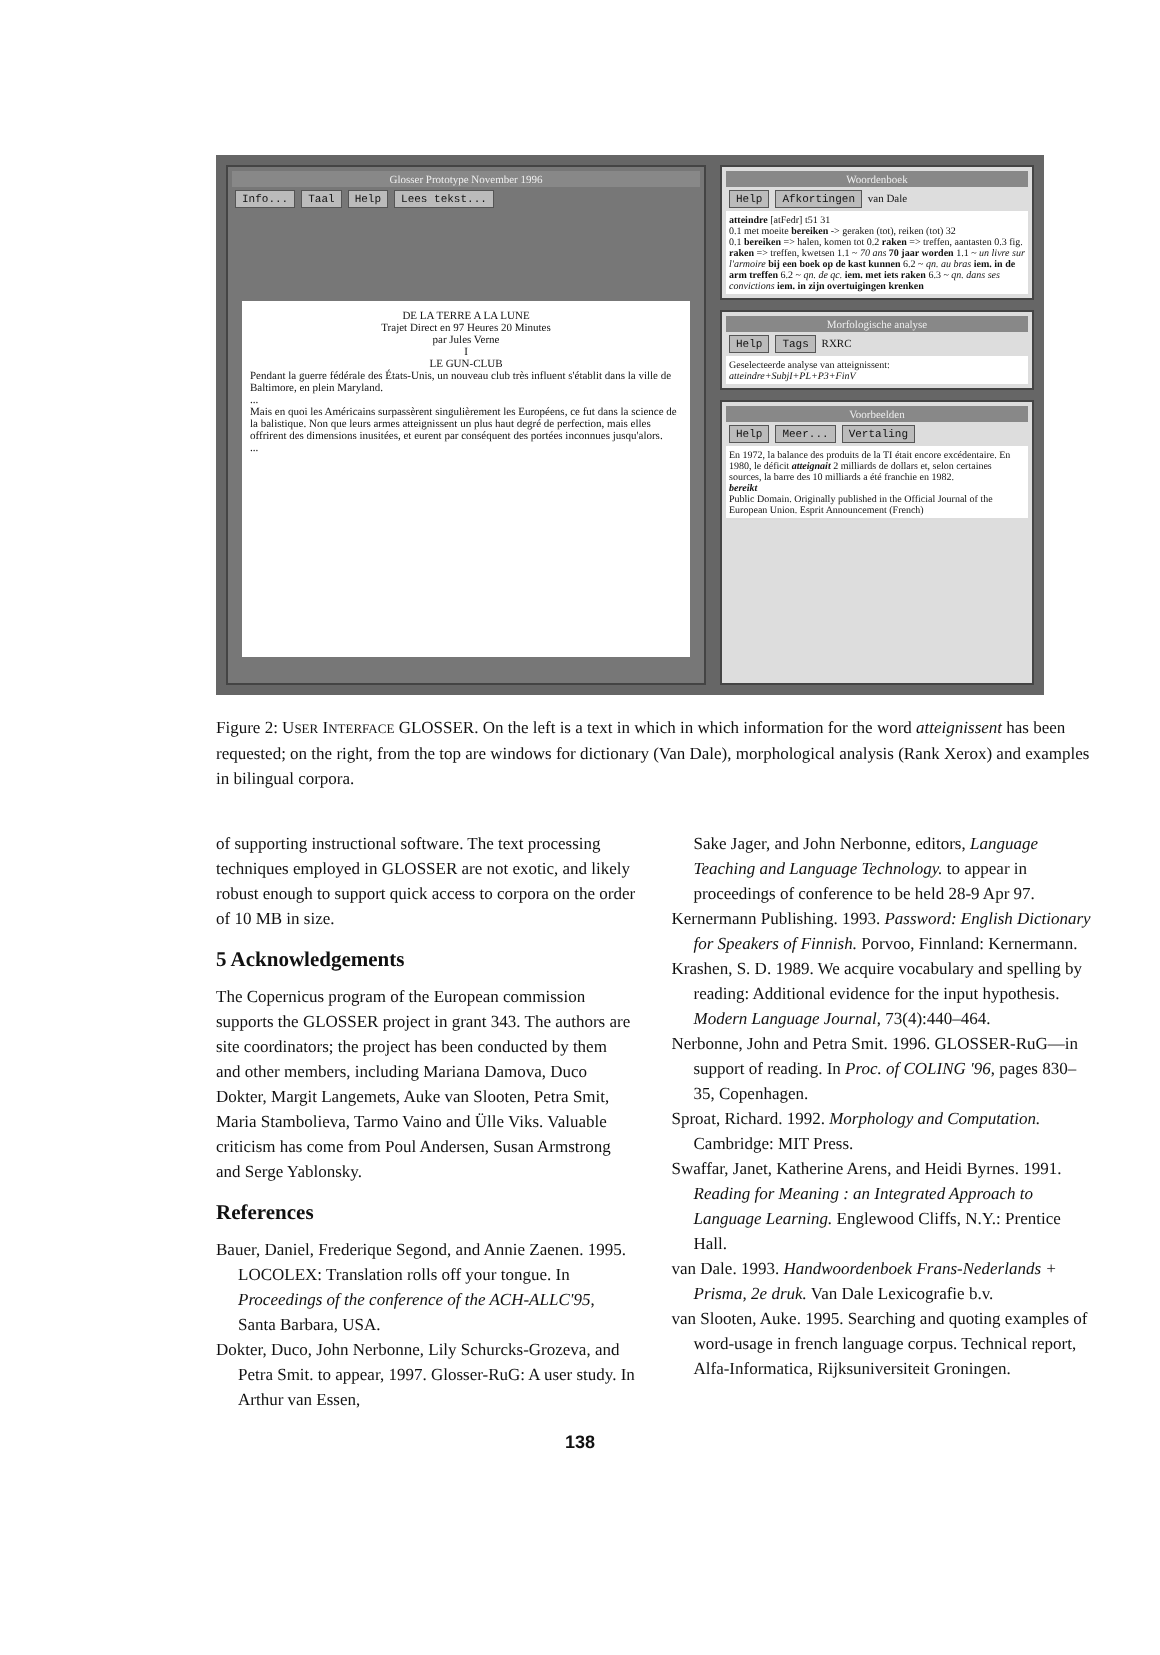Glosser Prototype November 1996
Info... Taal Help Lees tekst...
DE LA TERRE A LA LUNE
Trajet Direct en 97 Heures 20 Minutes
par Jules Verne
I
LE GUN-CLUB
Pendant la guerre fédérale des États-Unis, un nouveau club très influent s'établit dans la ville de Baltimore, en plein Maryland.
...
Mais en quoi les Américains surpassèrent singulièrement les Européens, ce fut dans la science de la balistique. Non que leurs armes atteignissent un plus haut degré de perfection, mais elles offrirent des dimensions inusitées, et eurent par conséquent des portées inconnues jusqu'alors.
...
Woordenboek
Help Afkortingen van Dale
atteindre [atFedr] t51 31
0.1 met moeite bereiken -> geraken (tot), reiken (tot) 32
0.1 bereiken => halen, komen tot 0.2 raken => treffen, aantasten 0.3 fig. raken => treffen, kwetsen 1.1 ~ 70 ans 70 jaar worden 1.1 ~ un livre sur l'armoire bij een boek op de kast kunnen 6.2 ~ qn. au bras iem. in de arm treffen 6.2 ~ qn. de qc. iem. met iets raken 6.3 ~ qn. dans ses convictions iem. in zijn overtuigingen krenken
Morfologische analyse
Help Tags RXRC
Geselecteerde analyse van atteignissent:
atteindre+SubjI+PL+P3+FinV
Voorbeelden
Help Meer... Vertaling
En 1972, la balance des produits de la TI était encore excédentaire. En 1980, le déficit atteignait 2 milliards de dollars et, selon certaines sources, la barre des 10 milliards a été franchie en 1982.
bereikt
Public Domain. Originally published in the Official Journal of the European Union. Esprit Announcement (French)
Figure 2: USER INTERFACE GLOSSER. On the left is a text in which in which information for the word atteignissent has been requested; on the right, from the top are windows for dictionary (Van Dale), morphological analysis (Rank Xerox) and examples in bilingual corpora.
of supporting instructional software. The text processing techniques employed in GLOSSER are not exotic, and likely robust enough to support quick access to corpora on the order of 10 MB in size.
5 Acknowledgements
The Copernicus program of the European commission supports the GLOSSER project in grant 343. The authors are site coordinators; the project has been conducted by them and other members, including Mariana Damova, Duco Dokter, Margit Langemets, Auke van Slooten, Petra Smit, Maria Stambolieva, Tarmo Vaino and Ülle Viks. Valuable criticism has come from Poul Andersen, Susan Armstrong and Serge Yablonsky.
References
Bauer, Daniel, Frederique Segond, and Annie Zaenen. 1995. LOCOLEX: Translation rolls off your tongue. In Proceedings of the conference of the ACH-ALLC'95, Santa Barbara, USA.
Dokter, Duco, John Nerbonne, Lily Schurcks-Grozeva, and Petra Smit. to appear, 1997. Glosser-RuG: A user study. In Arthur van Essen,
Sake Jager, and John Nerbonne, editors, Language Teaching and Language Technology. to appear in proceedings of conference to be held 28-9 Apr 97.
Kernermann Publishing. 1993. Password: English Dictionary for Speakers of Finnish. Porvoo, Finnland: Kernermann.
Krashen, S. D. 1989. We acquire vocabulary and spelling by reading: Additional evidence for the input hypothesis. Modern Language Journal, 73(4):440–464.
Nerbonne, John and Petra Smit. 1996. GLOSSER-RuG—in support of reading. In Proc. of COLING '96, pages 830–35, Copenhagen.
Sproat, Richard. 1992. Morphology and Computation. Cambridge: MIT Press.
Swaffar, Janet, Katherine Arens, and Heidi Byrnes. 1991. Reading for Meaning : an Integrated Approach to Language Learning. Englewood Cliffs, N.Y.: Prentice Hall.
van Dale. 1993. Handwoordenboek Frans-Nederlands + Prisma, 2e druk. Van Dale Lexicografie b.v.
van Slooten, Auke. 1995. Searching and quoting examples of word-usage in french language corpus. Technical report, Alfa-Informatica, Rijksuniversiteit Groningen.
138